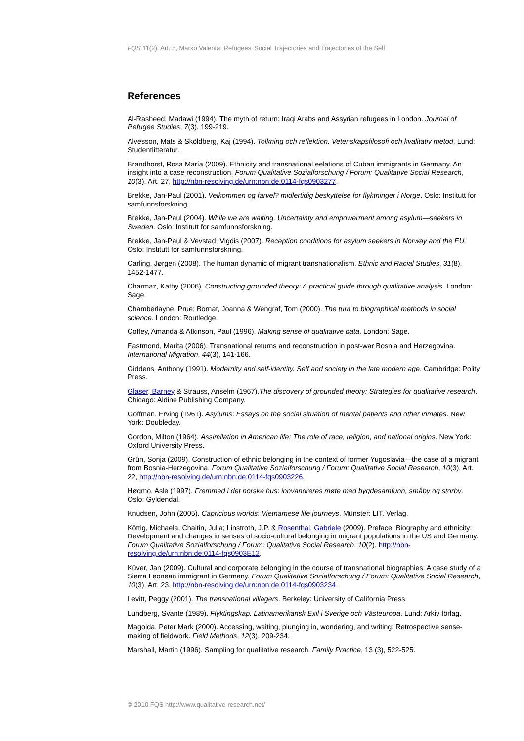FQS 11(2), Art. 5, Marko Valenta: Refugees' Social Trajectories and Trajectories of the Self
References
Al-Rasheed, Madawi (1994). The myth of return: Iraqi Arabs and Assyrian refugees in London. Journal of Refugee Studies, 7(3), 199-219.
Alvesson, Mats & Sköldberg, Kaj (1994). Tolkning och reflektion. Vetenskapsfilosofi och kvalitativ metod. Lund: Studentlitteratur.
Brandhorst, Rosa María (2009). Ethnicity and transnational eelations of Cuban immigrants in Germany. An insight into a case reconstruction. Forum Qualitative Sozialforschung / Forum: Qualitative Social Research, 10(3), Art. 27, http://nbn-resolving.de/urn:nbn:de:0114-fqs0903277.
Brekke, Jan-Paul (2001). Velkommen og farvel? midlertidig beskyttelse for flyktninger i Norge. Oslo: Institutt for samfunnsforskning.
Brekke, Jan-Paul (2004). While we are waiting. Uncertainty and empowerment among asylum—seekers in Sweden. Oslo: Institutt for samfunnsforskning.
Brekke, Jan-Paul & Vevstad, Vigdis (2007). Reception conditions for asylum seekers in Norway and the EU. Oslo: Institutt for samfunnsforskning.
Carling, Jørgen (2008). The human dynamic of migrant transnationalism. Ethnic and Racial Studies, 31(8), 1452-1477.
Charmaz, Kathy (2006). Constructing grounded theory: A practical guide through qualitative analysis. London: Sage.
Chamberlayne, Prue; Bornat, Joanna & Wengraf, Tom (2000). The turn to biographical methods in social science. London: Routledge.
Coffey, Amanda & Atkinson, Paul (1996). Making sense of qualitative data. London: Sage.
Eastmond, Marita (2006). Transnational returns and reconstruction in post-war Bosnia and Herzegovina. International Migration, 44(3), 141-166.
Giddens, Anthony (1991). Modernity and self-identity. Self and society in the late modern age. Cambridge: Polity Press.
Glaser, Barney & Strauss, Anselm (1967).The discovery of grounded theory: Strategies for qualitative research. Chicago: Aldine Publishing Company.
Goffman, Erving (1961). Asylums: Essays on the social situation of mental patients and other inmates. New York: Doubleday.
Gordon, Milton (1964). Assimilation in American life: The role of race, religion, and national origins. New York: Oxford University Press.
Grün, Sonja (2009). Construction of ethnic belonging in the context of former Yugoslavia—the case of a migrant from Bosnia-Herzegovina. Forum Qualitative Sozialforschung / Forum: Qualitative Social Research, 10(3), Art. 22, http://nbn-resolving.de/urn:nbn:de:0114-fqs0903226.
Høgmo, Asle (1997). Fremmed i det norske hus: innvandreres møte med bygdesamfunn, småby og storby. Oslo: Gyldendal.
Knudsen, John (2005). Capricious worlds: Vietnamese life journeys. Münster: LIT. Verlag.
Köttig, Michaela; Chaitin, Julia; Linstroth, J.P. & Rosenthal, Gabriele (2009). Preface: Biography and ethnicity: Development and changes in senses of socio-cultural belonging in migrant populations in the US and Germany. Forum Qualitative Sozialforschung / Forum: Qualitative Social Research, 10(2), http://nbn-resolving.de/urn:nbn:de:0114-fqs0903E12.
Küver, Jan (2009). Cultural and corporate belonging in the course of transnational biographies: A case study of a Sierra Leonean immigrant in Germany. Forum Qualitative Sozialforschung / Forum: Qualitative Social Research, 10(3), Art. 23, http://nbn-resolving.de/urn:nbn:de:0114-fqs0903234.
Levitt, Peggy (2001). The transnational villagers. Berkeley: University of California Press.
Lundberg, Svante (1989). Flyktingskap. Latinamerikansk Exil i Sverige och Västeuropa. Lund: Arkiv förlag.
Magolda, Peter Mark (2000). Accessing, waiting, plunging in, wondering, and writing: Retrospective sense-making of fieldwork. Field Methods, 12(3), 209-234.
Marshall, Martin (1996). Sampling for qualitative research. Family Practice, 13 (3), 522-525.
© 2010 FQS http://www.qualitative-research.net/